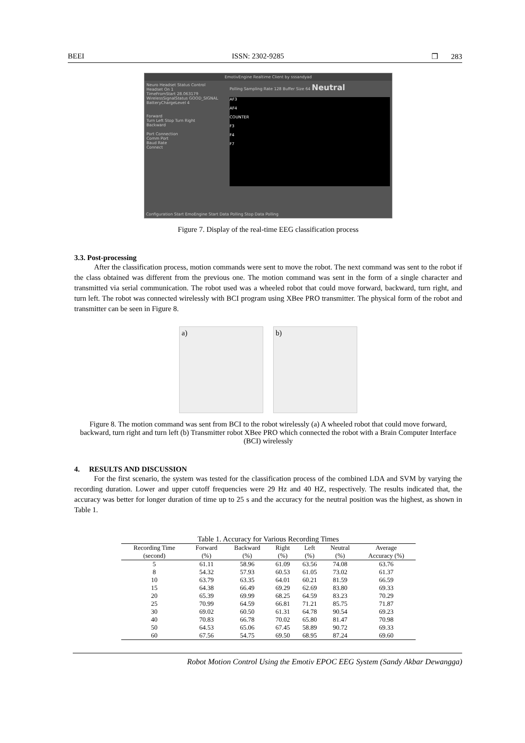BEEI ISSN: 2302-9285 ❒ 283
EmotivEngine Realtime Client by sssandyad
Neuro Headset Status Control
Headset On 1
TimeFromStart 28.063179
WirelessSignalStatus GOOD_SIGNAL
BatteryChargeLevel 4
Forward
Turn Left Stop Turn Right
Backward
Port Connection
Comm Port
Baud Rate
Connect
Polling Sampling Rate 128 Buffer Size 64 Neutral
AF3
AF4
COUNTER
F3
F4
F7
Configuration Start EmoEngine Start Data Polling Stop Data Polling
Figure 7. Display of the real-time EEG classification process
3.3. Post-processing
After the classification process, motion commands were sent to move the robot. The next command was sent to the robot if the class obtained was different from the previous one. The motion command was sent in the form of a single character and transmitted via serial communication. The robot used was a wheeled robot that could move forward, backward, turn right, and turn left. The robot was connected wirelessly with BCI program using XBee PRO transmitter. The physical form of the robot and transmitter can be seen in Figure 8.
a) b)
Figure 8. The motion command was sent from BCI to the robot wirelessly (a) A wheeled robot that could move forward, backward, turn right and turn left (b) Transmitter robot XBee PRO which connected the robot with a Brain Computer Interface (BCI) wirelessly
4. RESULTS AND DISCUSSION
For the first scenario, the system was tested for the classification process of the combined LDA and SVM by varying the recording duration. Lower and upper cutoff frequencies were 29 Hz and 40 HZ, respectively. The results indicated that, the accuracy was better for longer duration of time up to 25 s and the accuracy for the neutral position was the highest, as shown in Table 1.
Table 1. Accuracy for Various Recording Times
| Recording Time | Forward | Backward | Right | Left | Neutral | Average |
| --- | --- | --- | --- | --- | --- | --- |
| (second) | (%) | (%) | (%) | (%) | (%) | Accuracy (%) |
| 5 | 61.11 | 58.96 | 61.09 | 63.56 | 74.08 | 63.76 |
| 8 | 54.32 | 57.93 | 60.53 | 61.05 | 73.02 | 61.37 |
| 10 | 63.79 | 63.35 | 64.01 | 60.21 | 81.59 | 66.59 |
| 15 | 64.38 | 66.49 | 69.29 | 62.69 | 83.80 | 69.33 |
| 20 | 65.39 | 69.99 | 68.25 | 64.59 | 83.23 | 70.29 |
| 25 | 70.99 | 64.59 | 66.81 | 71.21 | 85.75 | 71.87 |
| 30 | 69.02 | 60.50 | 61.31 | 64.78 | 90.54 | 69.23 |
| 40 | 70.83 | 66.78 | 70.02 | 65.80 | 81.47 | 70.98 |
| 50 | 64.53 | 65.06 | 67.45 | 58.89 | 90.72 | 69.33 |
| 60 | 67.56 | 54.75 | 69.50 | 68.95 | 87.24 | 69.60 |
Robot Motion Control Using the Emotiv EPOC EEG System (Sandy Akbar Dewangga)